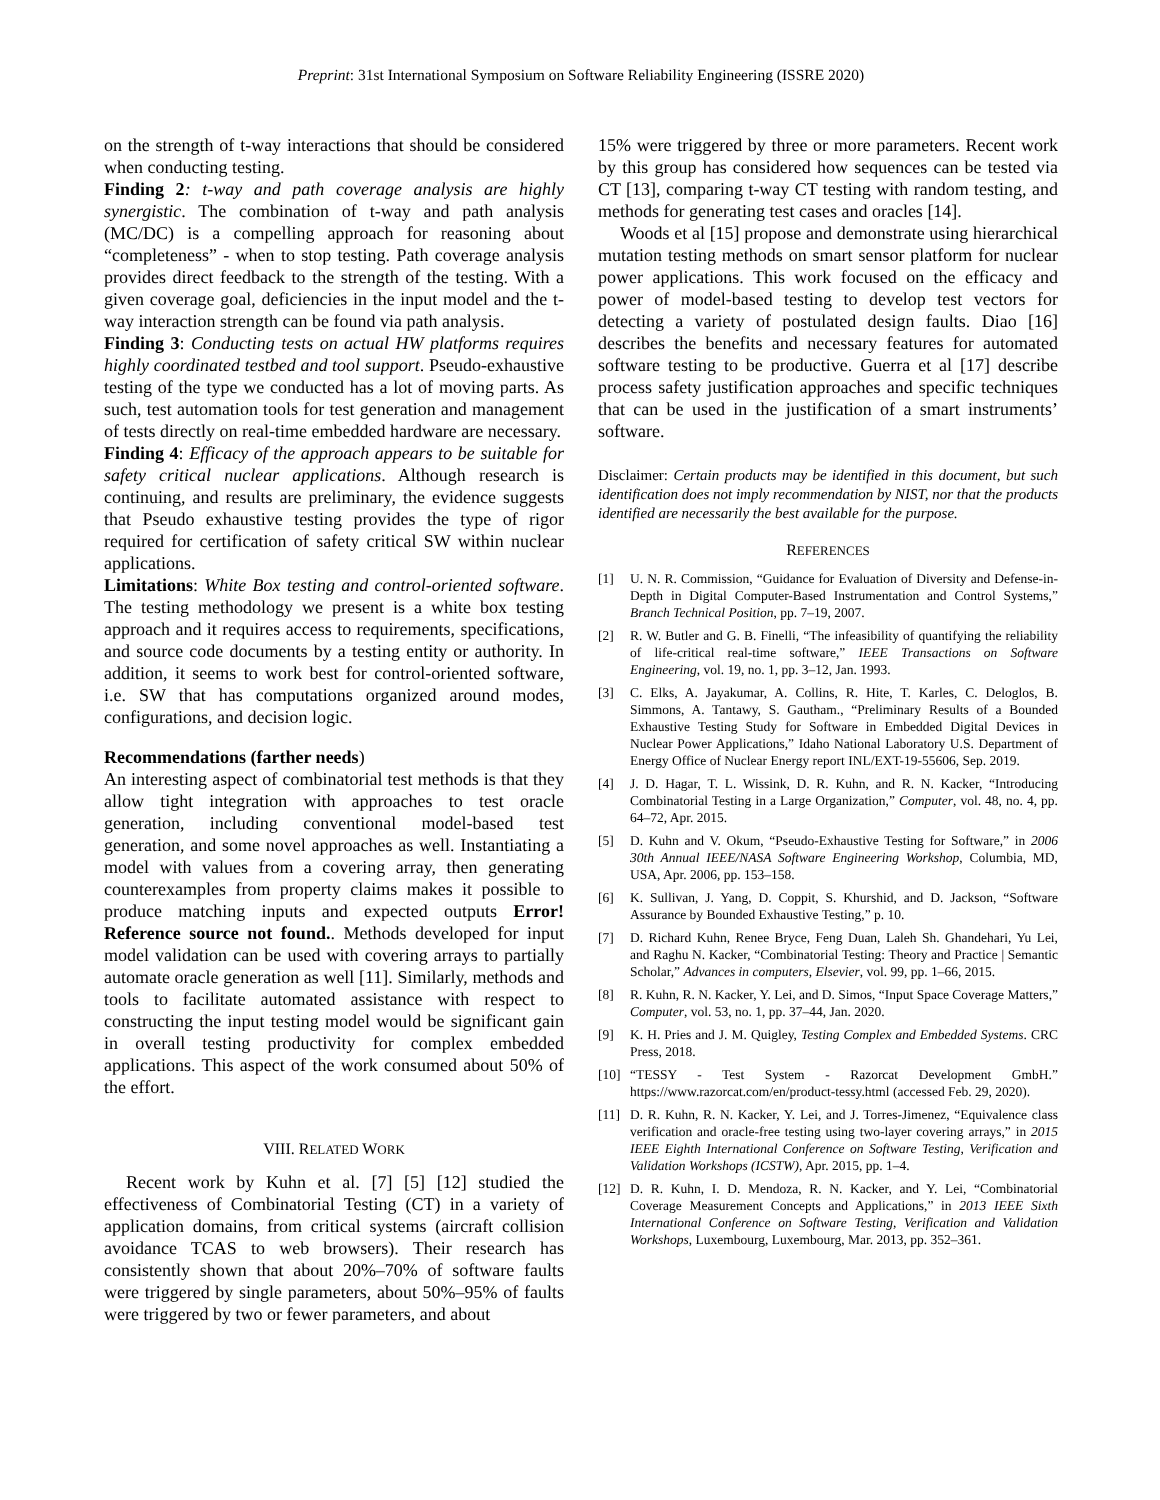Preprint: 31st International Symposium on Software Reliability Engineering (ISSRE 2020)
on the strength of t-way interactions that should be considered when conducting testing.
Finding 2: t-way and path coverage analysis are highly synergistic. The combination of t-way and path analysis (MC/DC) is a compelling approach for reasoning about “completeness” - when to stop testing. Path coverage analysis provides direct feedback to the strength of the testing. With a given coverage goal, deficiencies in the input model and the t-way interaction strength can be found via path analysis.
Finding 3: Conducting tests on actual HW platforms requires highly coordinated testbed and tool support. Pseudo-exhaustive testing of the type we conducted has a lot of moving parts. As such, test automation tools for test generation and management of tests directly on real-time embedded hardware are necessary.
Finding 4: Efficacy of the approach appears to be suitable for safety critical nuclear applications. Although research is continuing, and results are preliminary, the evidence suggests that Pseudo exhaustive testing provides the type of rigor required for certification of safety critical SW within nuclear applications.
Limitations: White Box testing and control-oriented software. The testing methodology we present is a white box testing approach and it requires access to requirements, specifications, and source code documents by a testing entity or authority. In addition, it seems to work best for control-oriented software, i.e. SW that has computations organized around modes, configurations, and decision logic.
Recommendations (farther needs)
An interesting aspect of combinatorial test methods is that they allow tight integration with approaches to test oracle generation, including conventional model-based test generation, and some novel approaches as well. Instantiating a model with values from a covering array, then generating counterexamples from property claims makes it possible to produce matching inputs and expected outputs Error! Reference source not found.. Methods developed for input model validation can be used with covering arrays to partially automate oracle generation as well [11]. Similarly, methods and tools to facilitate automated assistance with respect to constructing the input testing model would be significant gain in overall testing productivity for complex embedded applications. This aspect of the work consumed about 50% of the effort.
VIII. RELATED WORK
Recent work by Kuhn et al. [7] [5] [12] studied the effectiveness of Combinatorial Testing (CT) in a variety of application domains, from critical systems (aircraft collision avoidance TCAS to web browsers). Their research has consistently shown that about 20%–70% of software faults were triggered by single parameters, about 50%–95% of faults were triggered by two or fewer parameters, and about
15% were triggered by three or more parameters. Recent work by this group has considered how sequences can be tested via CT [13], comparing t-way CT testing with random testing, and methods for generating test cases and oracles [14].
Woods et al [15] propose and demonstrate using hierarchical mutation testing methods on smart sensor platform for nuclear power applications. This work focused on the efficacy and power of model-based testing to develop test vectors for detecting a variety of postulated design faults. Diao [16] describes the benefits and necessary features for automated software testing to be productive. Guerra et al [17] describe process safety justification approaches and specific techniques that can be used in the justification of a smart instruments’ software.
Disclaimer: Certain products may be identified in this document, but such identification does not imply recommendation by NIST, nor that the products identified are necessarily the best available for the purpose.
REFERENCES
[1] U. N. R. Commission, “Guidance for Evaluation of Diversity and Defense-in-Depth in Digital Computer-Based Instrumentation and Control Systems,” Branch Technical Position, pp. 7–19, 2007.
[2] R. W. Butler and G. B. Finelli, “The infeasibility of quantifying the reliability of life-critical real-time software,” IEEE Transactions on Software Engineering, vol. 19, no. 1, pp. 3–12, Jan. 1993.
[3] C. Elks, A. Jayakumar, A. Collins, R. Hite, T. Karles, C. Deloglos, B. Simmons, A. Tantawy, S. Gautham., “Preliminary Results of a Bounded Exhaustive Testing Study for Software in Embedded Digital Devices in Nuclear Power Applications,” Idaho National Laboratory U.S. Department of Energy Office of Nuclear Energy report INL/EXT-19-55606, Sep. 2019.
[4] J. D. Hagar, T. L. Wissink, D. R. Kuhn, and R. N. Kacker, “Introducing Combinatorial Testing in a Large Organization,” Computer, vol. 48, no. 4, pp. 64–72, Apr. 2015.
[5] D. Kuhn and V. Okum, “Pseudo-Exhaustive Testing for Software,” in 2006 30th Annual IEEE/NASA Software Engineering Workshop, Columbia, MD, USA, Apr. 2006, pp. 153–158.
[6] K. Sullivan, J. Yang, D. Coppit, S. Khurshid, and D. Jackson, “Software Assurance by Bounded Exhaustive Testing,” p. 10.
[7] D. Richard Kuhn, Renee Bryce, Feng Duan, Laleh Sh. Ghandehari, Yu Lei, and Raghu N. Kacker, “Combinatorial Testing: Theory and Practice | Semantic Scholar,” Advances in computers, Elsevier, vol. 99, pp. 1–66, 2015.
[8] R. Kuhn, R. N. Kacker, Y. Lei, and D. Simos, “Input Space Coverage Matters,” Computer, vol. 53, no. 1, pp. 37–44, Jan. 2020.
[9] K. H. Pries and J. M. Quigley, Testing Complex and Embedded Systems. CRC Press, 2018.
[10] “TESSY - Test System - Razorcat Development GmbH.” https://www.razorcat.com/en/product-tessy.html (accessed Feb. 29, 2020).
[11] D. R. Kuhn, R. N. Kacker, Y. Lei, and J. Torres-Jimenez, “Equivalence class verification and oracle-free testing using two-layer covering arrays,” in 2015 IEEE Eighth International Conference on Software Testing, Verification and Validation Workshops (ICSTW), Apr. 2015, pp. 1–4.
[12] D. R. Kuhn, I. D. Mendoza, R. N. Kacker, and Y. Lei, “Combinatorial Coverage Measurement Concepts and Applications,” in 2013 IEEE Sixth International Conference on Software Testing, Verification and Validation Workshops, Luxembourg, Luxembourg, Mar. 2013, pp. 352–361.